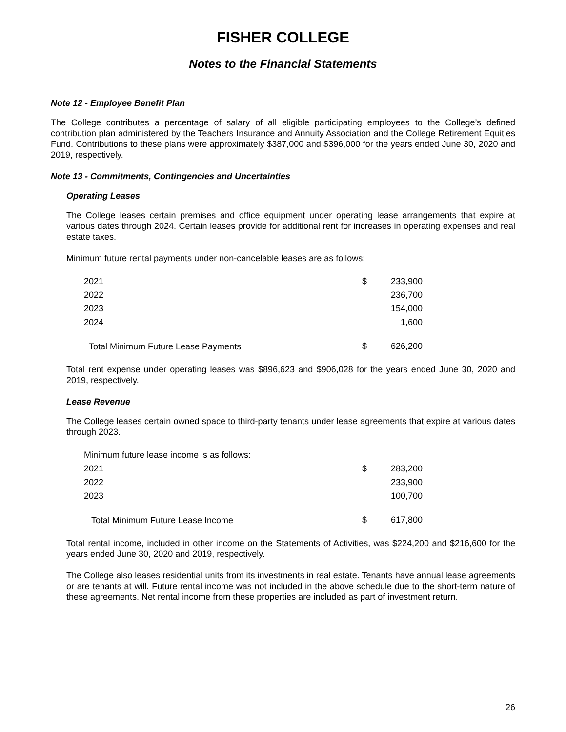FISHER COLLEGE
Notes to the Financial Statements
Note 12 - Employee Benefit Plan
The College contributes a percentage of salary of all eligible participating employees to the College’s defined contribution plan administered by the Teachers Insurance and Annuity Association and the College Retirement Equities Fund. Contributions to these plans were approximately $387,000 and $396,000 for the years ended June 30, 2020 and 2019, respectively.
Note 13 - Commitments, Contingencies and Uncertainties
Operating Leases
The College leases certain premises and office equipment under operating lease arrangements that expire at various dates through 2024. Certain leases provide for additional rent for increases in operating expenses and real estate taxes.
Minimum future rental payments under non-cancelable leases are as follows:
| 2021 | $ | 233,900 |
| 2022 | | 236,700 |
| 2023 | | 154,000 |
| 2024 | | 1,600 |
| Total Minimum Future Lease Payments | $ | 626,200 |
Total rent expense under operating leases was $896,623 and $906,028 for the years ended June 30, 2020 and 2019, respectively.
Lease Revenue
The College leases certain owned space to third-party tenants under lease agreements that expire at various dates through 2023.
| Minimum future lease income is as follows: | | |
| 2021 | $ | 283,200 |
| 2022 | | 233,900 |
| 2023 | | 100,700 |
| Total Minimum Future Lease Income | $ | 617,800 |
Total rental income, included in other income on the Statements of Activities, was $224,200 and $216,600 for the years ended June 30, 2020 and 2019, respectively.
The College also leases residential units from its investments in real estate. Tenants have annual lease agreements or are tenants at will. Future rental income was not included in the above schedule due to the short-term nature of these agreements. Net rental income from these properties are included as part of investment return.
26